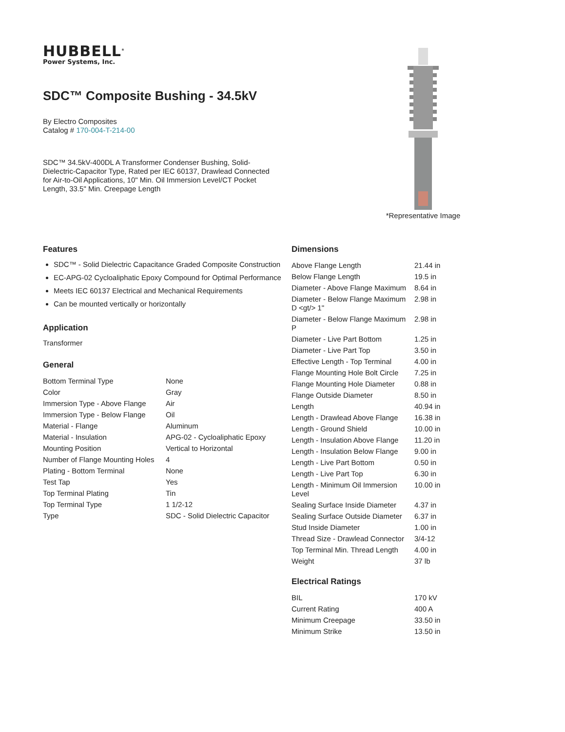HUBBELL<sup>®</sup>
Power Systems, Inc.
SDC™ Composite Bushing - 34.5kV
By Electro Composites
Catalog # 170-004-T-214-00
SDC™ 34.5kV-400DL A Transformer Condenser Bushing, Solid-Dielectric-Capacitor Type, Rated per IEC 60137, Drawlead Connected for Air-to-Oil Applications, 10" Min. Oil Immersion Level/CT Pocket Length, 33.5" Min. Creepage Length
*Representative Image
Features
SDC™ - Solid Dielectric Capacitance Graded Composite Construction
EC-APG-02 Cycloaliphatic Epoxy Compound for Optimal Performance
Meets IEC 60137 Electrical and Mechanical Requirements
Can be mounted vertically or horizontally
Application
Transformer
General
| Bottom Terminal Type | None |
| Color | Gray |
| Immersion Type - Above Flange | Air |
| Immersion Type - Below Flange | Oil |
| Material - Flange | Aluminum |
| Material - Insulation | APG-02 - Cycloaliphatic Epoxy |
| Mounting Position | Vertical to Horizontal |
| Number of Flange Mounting Holes | 4 |
| Plating - Bottom Terminal | None |
| Test Tap | Yes |
| Top Terminal Plating | Tin |
| Top Terminal Type | 1 1/2-12 |
| Type | SDC - Solid Dielectric Capacitor |
Dimensions
| Above Flange Length | 21.44 in |
| Below Flange Length | 19.5 in |
| Diameter - Above Flange Maximum | 8.64 in |
| Diameter - Below Flange Maximum D <gt/> 1" | 2.98 in |
| Diameter - Below Flange Maximum P | 2.98 in |
| Diameter - Live Part Bottom | 1.25 in |
| Diameter - Live Part Top | 3.50 in |
| Effective Length - Top Terminal | 4.00 in |
| Flange Mounting Hole Bolt Circle | 7.25 in |
| Flange Mounting Hole Diameter | 0.88 in |
| Flange Outside Diameter | 8.50 in |
| Length | 40.94 in |
| Length - Drawlead Above Flange | 16.38 in |
| Length - Ground Shield | 10.00 in |
| Length - Insulation Above Flange | 11.20 in |
| Length - Insulation Below Flange | 9.00 in |
| Length - Live Part Bottom | 0.50 in |
| Length - Live Part Top | 6.30 in |
| Length - Minimum Oil Immersion Level | 10.00 in |
| Sealing Surface Inside Diameter | 4.37 in |
| Sealing Surface Outside Diameter | 6.37 in |
| Stud Inside Diameter | 1.00 in |
| Thread Size - Drawlead Connector | 3/4-12 |
| Top Terminal Min. Thread Length | 4.00 in |
| Weight | 37 lb |
Electrical Ratings
| BIL | 170 kV |
| Current Rating | 400 A |
| Minimum Creepage | 33.50 in |
| Minimum Strike | 13.50 in |